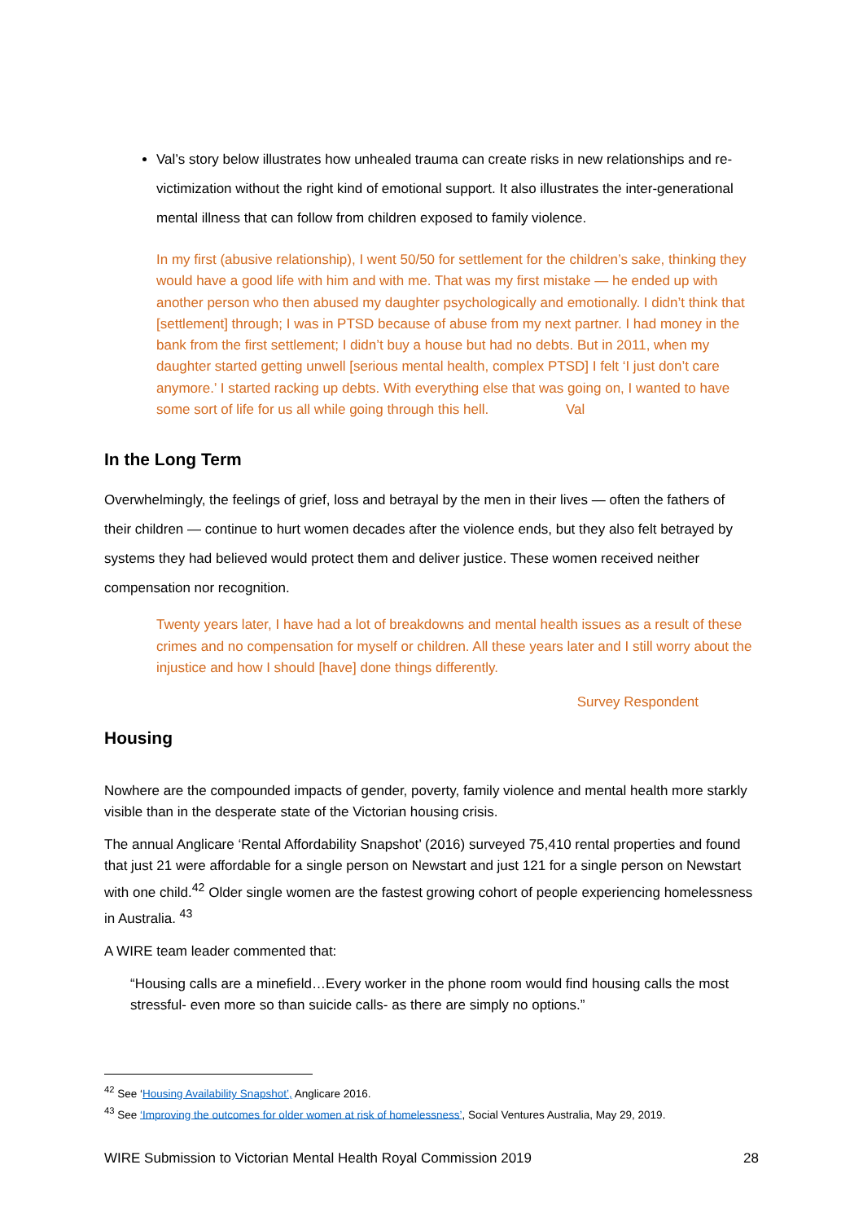Val’s story below illustrates how unhealed trauma can create risks in new relationships and re-victimization without the right kind of emotional support. It also illustrates the inter-generational mental illness that can follow from children exposed to family violence.
In my first (abusive relationship), I went 50/50 for settlement for the children’s sake, thinking they would have a good life with him and with me. That was my first mistake — he ended up with another person who then abused my daughter psychologically and emotionally. I didn’t think that [settlement] through; I was in PTSD because of abuse from my next partner. I had money in the bank from the first settlement; I didn’t buy a house but had no debts. But in 2011, when my daughter started getting unwell [serious mental health, complex PTSD] I felt ‘I just don’t care anymore.’ I started racking up debts. With everything else that was going on, I wanted to have some sort of life for us all while going through this hell. Val
In the Long Term
Overwhelmingly, the feelings of grief, loss and betrayal by the men in their lives — often the fathers of their children — continue to hurt women decades after the violence ends, but they also felt betrayed by systems they had believed would protect them and deliver justice. These women received neither compensation nor recognition.
Twenty years later, I have had a lot of breakdowns and mental health issues as a result of these crimes and no compensation for myself or children. All these years later and I still worry about the injustice and how I should [have] done things differently.
Survey Respondent
Housing
Nowhere are the compounded impacts of gender, poverty, family violence and mental health more starkly visible than in the desperate state of the Victorian housing crisis.
The annual Anglicare ‘Rental Affordability Snapshot’ (2016) surveyed 75,410 rental properties and found that just 21 were affordable for a single person on Newstart and just 121 for a single person on Newstart with one child.<sup>42</sup> Older single women are the fastest growing cohort of people experiencing homelessness in Australia. <sup>43</sup>
A WIRE team leader commented that:
“Housing calls are a minefield…Every worker in the phone room would find housing calls the most stressful- even more so than suicide calls- as there are simply no options.”
<sup>42</sup> See ‘Housing Availability Snapshot’, Anglicare 2016.
<sup>43</sup> See ‘Improving the outcomes for older women at risk of homelessness’, Social Ventures Australia, May 29, 2019.
WIRE Submission to Victorian Mental Health Royal Commission 2019 28